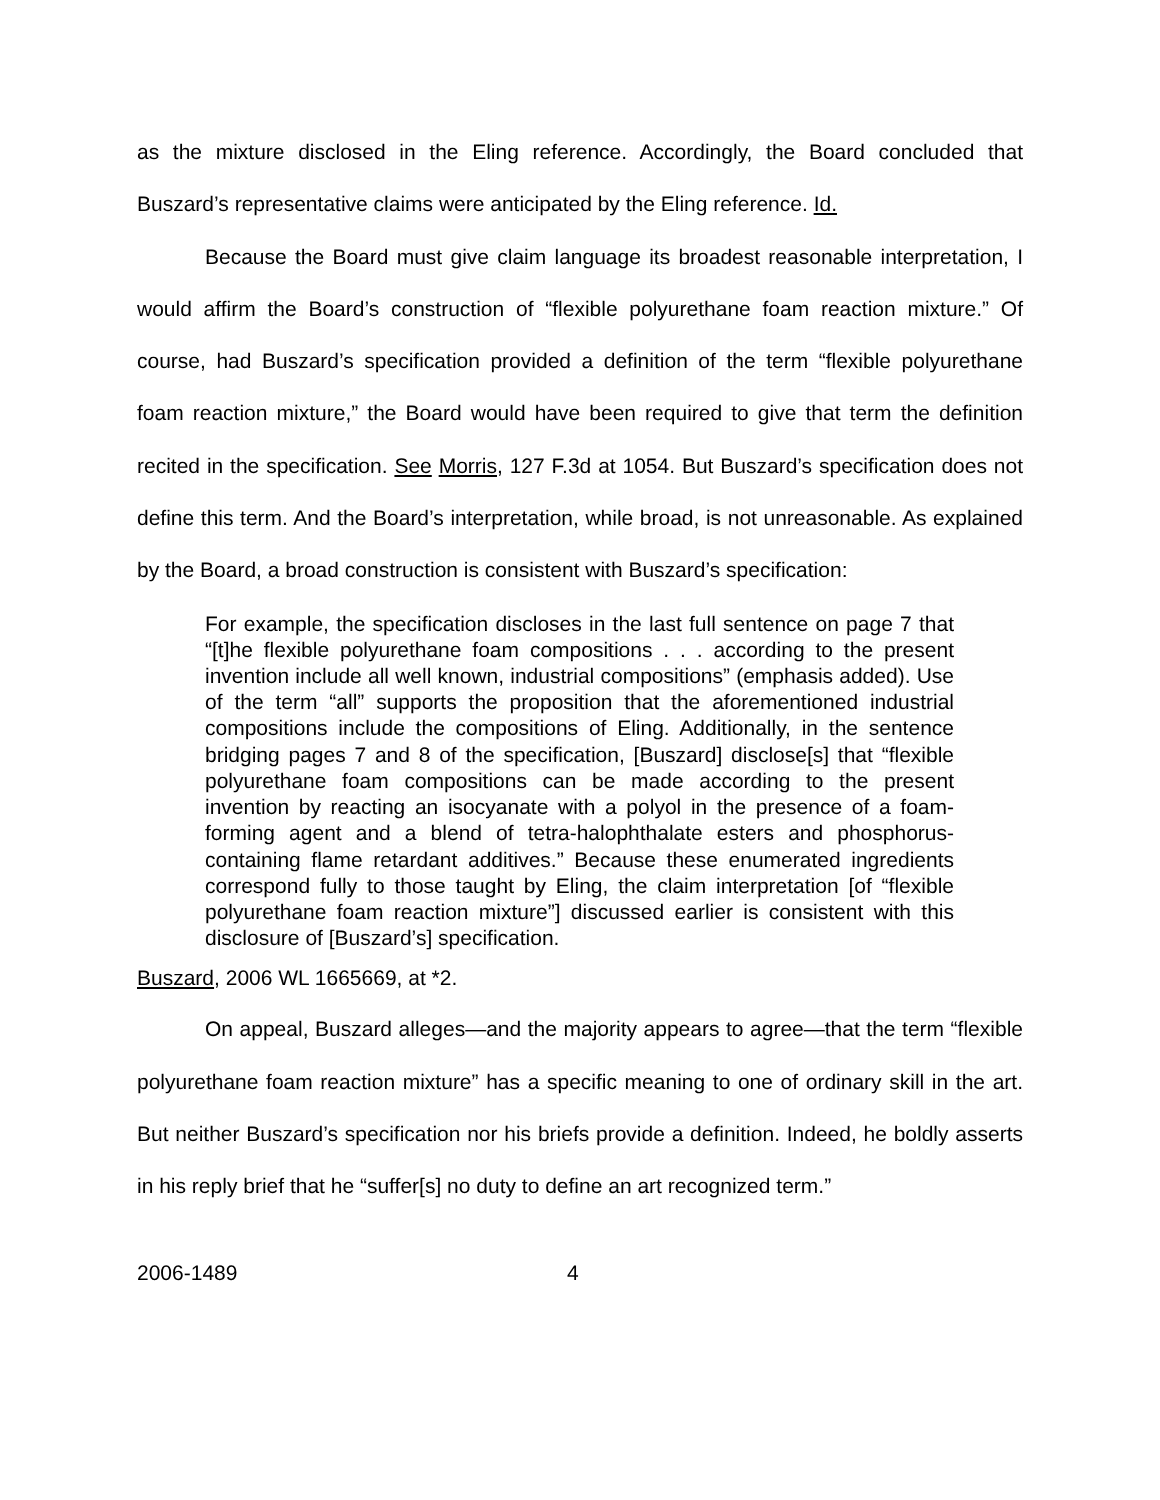as the mixture disclosed in the Eling reference. Accordingly, the Board concluded that Buszard’s representative claims were anticipated by the Eling reference. Id.
Because the Board must give claim language its broadest reasonable interpretation, I would affirm the Board’s construction of “flexible polyurethane foam reaction mixture.” Of course, had Buszard’s specification provided a definition of the term “flexible polyurethane foam reaction mixture,” the Board would have been required to give that term the definition recited in the specification. See Morris, 127 F.3d at 1054. But Buszard’s specification does not define this term. And the Board’s interpretation, while broad, is not unreasonable. As explained by the Board, a broad construction is consistent with Buszard’s specification:
For example, the specification discloses in the last full sentence on page 7 that “[t]he flexible polyurethane foam compositions . . . according to the present invention include all well known, industrial compositions” (emphasis added). Use of the term “all” supports the proposition that the aforementioned industrial compositions include the compositions of Eling. Additionally, in the sentence bridging pages 7 and 8 of the specification, [Buszard] disclose[s] that “flexible polyurethane foam compositions can be made according to the present invention by reacting an isocyanate with a polyol in the presence of a foam-forming agent and a blend of tetra-halophthalate esters and phosphorus-containing flame retardant additives.” Because these enumerated ingredients correspond fully to those taught by Eling, the claim interpretation [of “flexible polyurethane foam reaction mixture”] discussed earlier is consistent with this disclosure of [Buszard’s] specification.
Buszard, 2006 WL 1665669, at *2.
On appeal, Buszard alleges—and the majority appears to agree—that the term “flexible polyurethane foam reaction mixture” has a specific meaning to one of ordinary skill in the art. But neither Buszard’s specification nor his briefs provide a definition. Indeed, he boldly asserts in his reply brief that he “suffer[s] no duty to define an art recognized term.”
2006-1489 4